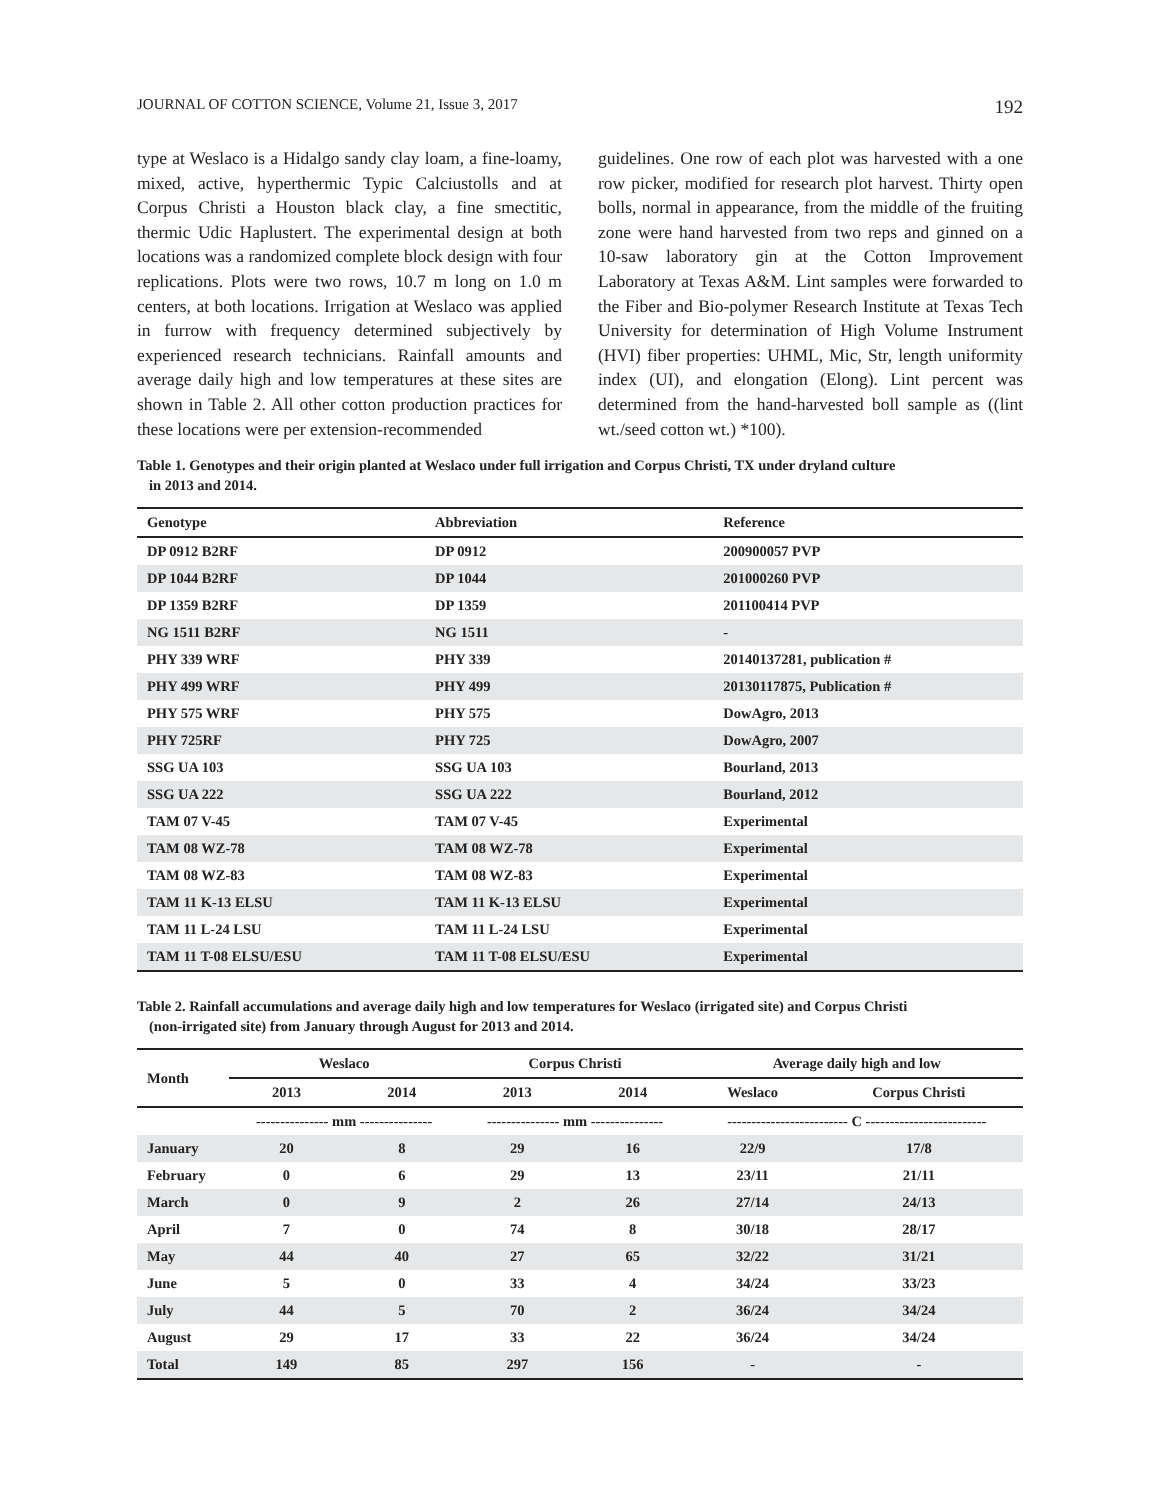JOURNAL OF COTTON SCIENCE, Volume 21, Issue 3, 2017 192
type at Weslaco is a Hidalgo sandy clay loam, a fine-loamy, mixed, active, hyperthermic Typic Calciustolls and at Corpus Christi a Houston black clay, a fine smectitic, thermic Udic Haplustert. The experimental design at both locations was a randomized complete block design with four replications. Plots were two rows, 10.7 m long on 1.0 m centers, at both locations. Irrigation at Weslaco was applied in furrow with frequency determined subjectively by experienced research technicians. Rainfall amounts and average daily high and low temperatures at these sites are shown in Table 2. All other cotton production practices for these locations were per extension-recommended
guidelines. One row of each plot was harvested with a one row picker, modified for research plot harvest. Thirty open bolls, normal in appearance, from the middle of the fruiting zone were hand harvested from two reps and ginned on a 10-saw laboratory gin at the Cotton Improvement Laboratory at Texas A&M. Lint samples were forwarded to the Fiber and Bio-polymer Research Institute at Texas Tech University for determination of High Volume Instrument (HVI) fiber properties: UHML, Mic, Str, length uniformity index (UI), and elongation (Elong). Lint percent was determined from the hand-harvested boll sample as ((lint wt./seed cotton wt.) *100).
Table 1. Genotypes and their origin planted at Weslaco under full irrigation and Corpus Christi, TX under dryland culture
in 2013 and 2014.
| Genotype | Abbreviation | Reference |
| --- | --- | --- |
| DP 0912 B2RF | DP 0912 | 200900057 PVP |
| DP 1044 B2RF | DP 1044 | 201000260 PVP |
| DP 1359 B2RF | DP 1359 | 201100414 PVP |
| NG 1511 B2RF | NG 1511 | - |
| PHY 339 WRF | PHY 339 | 20140137281, publication # |
| PHY 499 WRF | PHY 499 | 20130117875, Publication # |
| PHY 575 WRF | PHY 575 | DowAgro, 2013 |
| PHY 725RF | PHY 725 | DowAgro, 2007 |
| SSG UA 103 | SSG UA 103 | Bourland, 2013 |
| SSG UA 222 | SSG UA 222 | Bourland, 2012 |
| TAM 07 V-45 | TAM 07 V-45 | Experimental |
| TAM 08 WZ-78 | TAM 08 WZ-78 | Experimental |
| TAM 08 WZ-83 | TAM 08 WZ-83 | Experimental |
| TAM 11 K-13 ELSU | TAM 11 K-13 ELSU | Experimental |
| TAM 11 L-24 LSU | TAM 11 L-24 LSU | Experimental |
| TAM 11 T-08 ELSU/ESU | TAM 11 T-08 ELSU/ESU | Experimental |
Table 2. Rainfall accumulations and average daily high and low temperatures for Weslaco (irrigated site) and Corpus Christi
(non-irrigated site) from January through August for 2013 and 2014.
| Month | Weslaco | | Corpus Christi | | Average daily high and low | |
| --- | --- | --- | --- | --- | --- | --- |
| | 2013 | 2014 | 2013 | 2014 | Weslaco | Corpus Christi |
| | --------------- mm --------------- | | --------------- mm --------------- | | ------------------------- C ------------------------- | |
| January | 20 | 8 | 29 | 16 | 22/9 | 17/8 |
| February | 0 | 6 | 29 | 13 | 23/11 | 21/11 |
| March | 0 | 9 | 2 | 26 | 27/14 | 24/13 |
| April | 7 | 0 | 74 | 8 | 30/18 | 28/17 |
| May | 44 | 40 | 27 | 65 | 32/22 | 31/21 |
| June | 5 | 0 | 33 | 4 | 34/24 | 33/23 |
| July | 44 | 5 | 70 | 2 | 36/24 | 34/24 |
| August | 29 | 17 | 33 | 22 | 36/24 | 34/24 |
| Total | 149 | 85 | 297 | 156 | - | - |